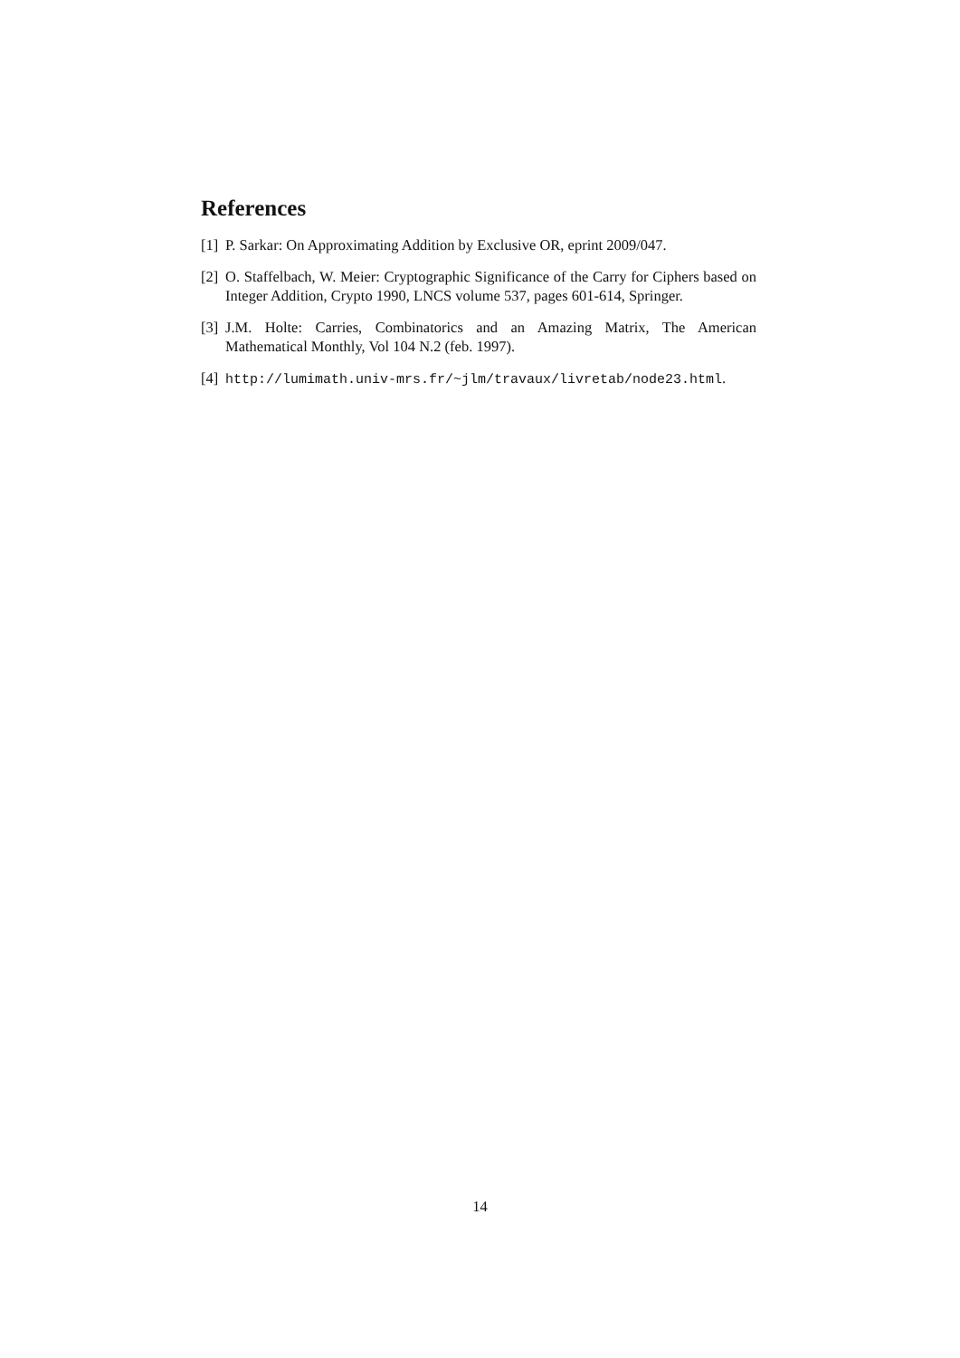References
[1] P. Sarkar: On Approximating Addition by Exclusive OR, eprint 2009/047.
[2] O. Staffelbach, W. Meier: Cryptographic Significance of the Carry for Ciphers based on Integer Addition, Crypto 1990, LNCS volume 537, pages 601-614, Springer.
[3] J.M. Holte: Carries, Combinatorics and an Amazing Matrix, The American Mathematical Monthly, Vol 104 N.2 (feb. 1997).
[4] http://lumimath.univ-mrs.fr/~jlm/travaux/livretab/node23.html.
14